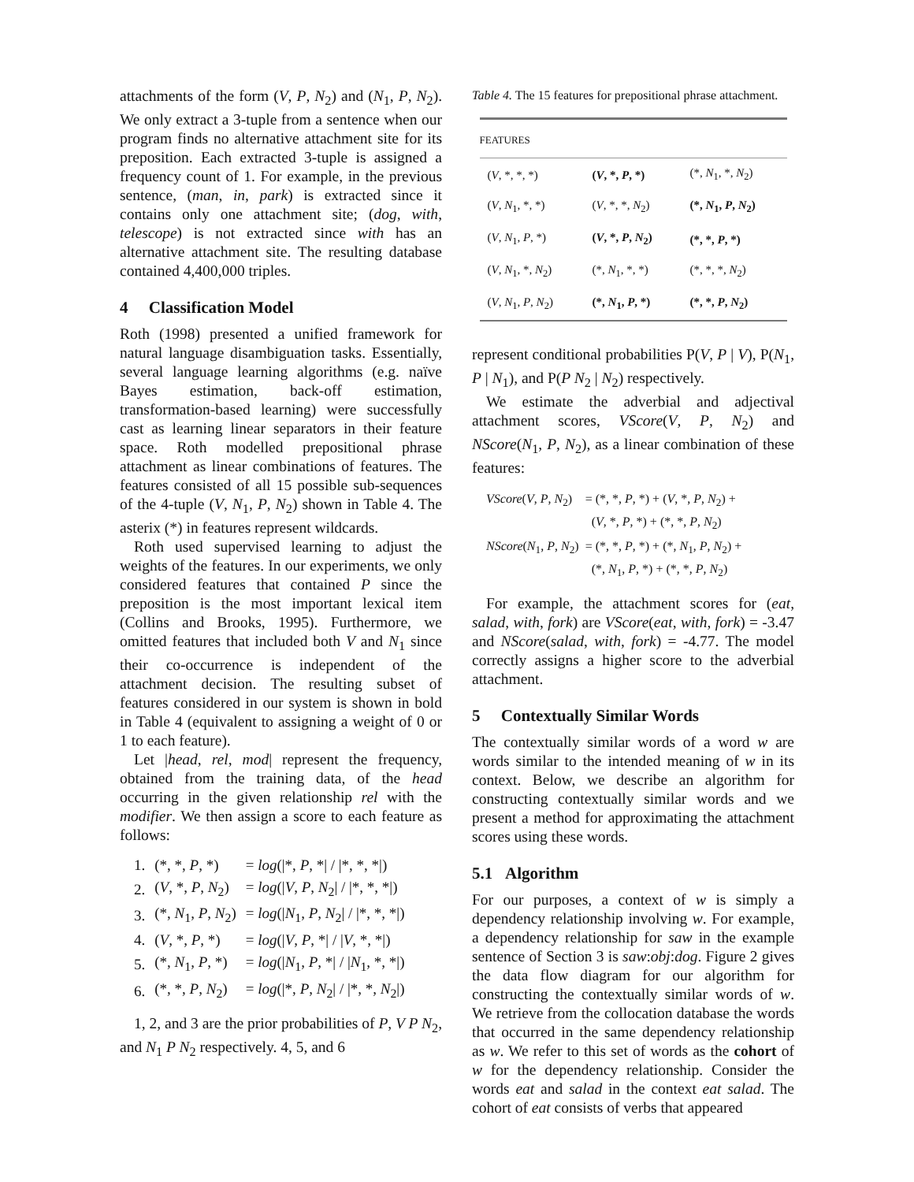attachments of the form (V, P, N<sub>2</sub>) and (N<sub>1</sub>, P, N<sub>2</sub>). We only extract a 3-tuple from a sentence when our program finds no alternative attachment site for its preposition. Each extracted 3-tuple is assigned a frequency count of 1. For example, in the previous sentence, (man, in, park) is extracted since it contains only one attachment site; (dog, with, telescope) is not extracted since with has an alternative attachment site. The resulting database contained 4,400,000 triples.
4 Classification Model
Roth (1998) presented a unified framework for natural language disambiguation tasks. Essentially, several language learning algorithms (e.g. naïve Bayes estimation, back-off estimation, transformation-based learning) were successfully cast as learning linear separators in their feature space. Roth modelled prepositional phrase attachment as linear combinations of features. The features consisted of all 15 possible sub-sequences of the 4-tuple (V, N<sub>1</sub>, P, N<sub>2</sub>) shown in Table 4. The asterix (*) in features represent wildcards.
Roth used supervised learning to adjust the weights of the features. In our experiments, we only considered features that contained P since the preposition is the most important lexical item (Collins and Brooks, 1995). Furthermore, we omitted features that included both V and N<sub>1</sub> since their co-occurrence is independent of the attachment decision. The resulting subset of features considered in our system is shown in bold in Table 4 (equivalent to assigning a weight of 0 or 1 to each feature).
Let |head, rel, mod| represent the frequency, obtained from the training data, of the head occurring in the given relationship rel with the modifier. We then assign a score to each feature as follows:
| 1. | (*, *, P , *) | = log (/*, P , */ / /*, *, */) |
| 2. | ( V , *, P , N<sub>2</sub>) | = log (/ V , P , N<sub>2</sub>/ / /*, *, */) |
| 3. | (*, N<sub>1</sub>, P , N<sub>2</sub>) | = log (/ N<sub>1</sub>, P , N<sub>2</sub>/ / /*, *, */) |
| 4. | ( V , *, P , *) | = log (/ V , P , */ / / V , *, */) |
| 5. | (*, N<sub>1</sub>, P , *) | = log (/ N<sub>1</sub>, P , */ / / N<sub>1</sub>, *, */) |
| 6. | (*, *, P , N<sub>2</sub>) | = log (/*, P , N<sub>2</sub>/ / /*, *, N<sub>2</sub>/) |
1, 2, and 3 are the prior probabilities of P, V P N<sub>2</sub>, and N<sub>1</sub> P N<sub>2</sub> respectively. 4, 5, and 6
Table 4. The 15 features for prepositional phrase attachment.
| FEATURES | | |
| --- | --- | --- |
| ( V , *, *, *) | ( V , *, P , *) | (*, N<sub>1</sub>, *, N<sub>2</sub>) |
| ( V , N<sub>1</sub>, *, *) | ( V , *, *, N<sub>2</sub>) | (*, N<sub>1</sub>, P , N<sub>2</sub>) |
| ( V , N<sub>1</sub>, P , *) | ( V , *, P , N<sub>2</sub>) | (*, *, P , *) |
| ( V , N<sub>1</sub>, *, N<sub>2</sub>) | (*, N<sub>1</sub>, *, *) | (*, *, *, N<sub>2</sub>) |
| ( V , N<sub>1</sub>, P , N<sub>2</sub>) | (*, N<sub>1</sub>, P , *) | (*, *, P , N<sub>2</sub>) |
represent conditional probabilities P(V, P | V), P(N<sub>1</sub>, P | N<sub>1</sub>), and P(P N<sub>2</sub> | N<sub>2</sub>) respectively.
We estimate the adverbial and adjectival attachment scores, VScore(V, P, N<sub>2</sub>) and NScore(N<sub>1</sub>, P, N<sub>2</sub>), as a linear combination of these features:
| VScore ( V , P , N<sub>2</sub>) | = (*, *, P , *) + ( V , *, P , N<sub>2</sub>) + ( V , *, P , *) + (*, *, P , N<sub>2</sub>) |
| NScore ( N<sub>1</sub>, P , N<sub>2</sub>) | = (*, *, P , *) + (*, N<sub>1</sub>, P , N<sub>2</sub>) + (*, N<sub>1</sub>, P , *) + (*, *, P , N<sub>2</sub>) |
For example, the attachment scores for (eat, salad, with, fork) are VScore(eat, with, fork) = -3.47 and NScore(salad, with, fork) = -4.77. The model correctly assigns a higher score to the adverbial attachment.
5 Contextually Similar Words
The contextually similar words of a word w are words similar to the intended meaning of w in its context. Below, we describe an algorithm for constructing contextually similar words and we present a method for approximating the attachment scores using these words.
5.1 Algorithm
For our purposes, a context of w is simply a dependency relationship involving w. For example, a dependency relationship for saw in the example sentence of Section 3 is saw:obj:dog. Figure 2 gives the data flow diagram for our algorithm for constructing the contextually similar words of w. We retrieve from the collocation database the words that occurred in the same dependency relationship as w. We refer to this set of words as the cohort of w for the dependency relationship. Consider the words eat and salad in the context eat salad. The cohort of eat consists of verbs that appeared